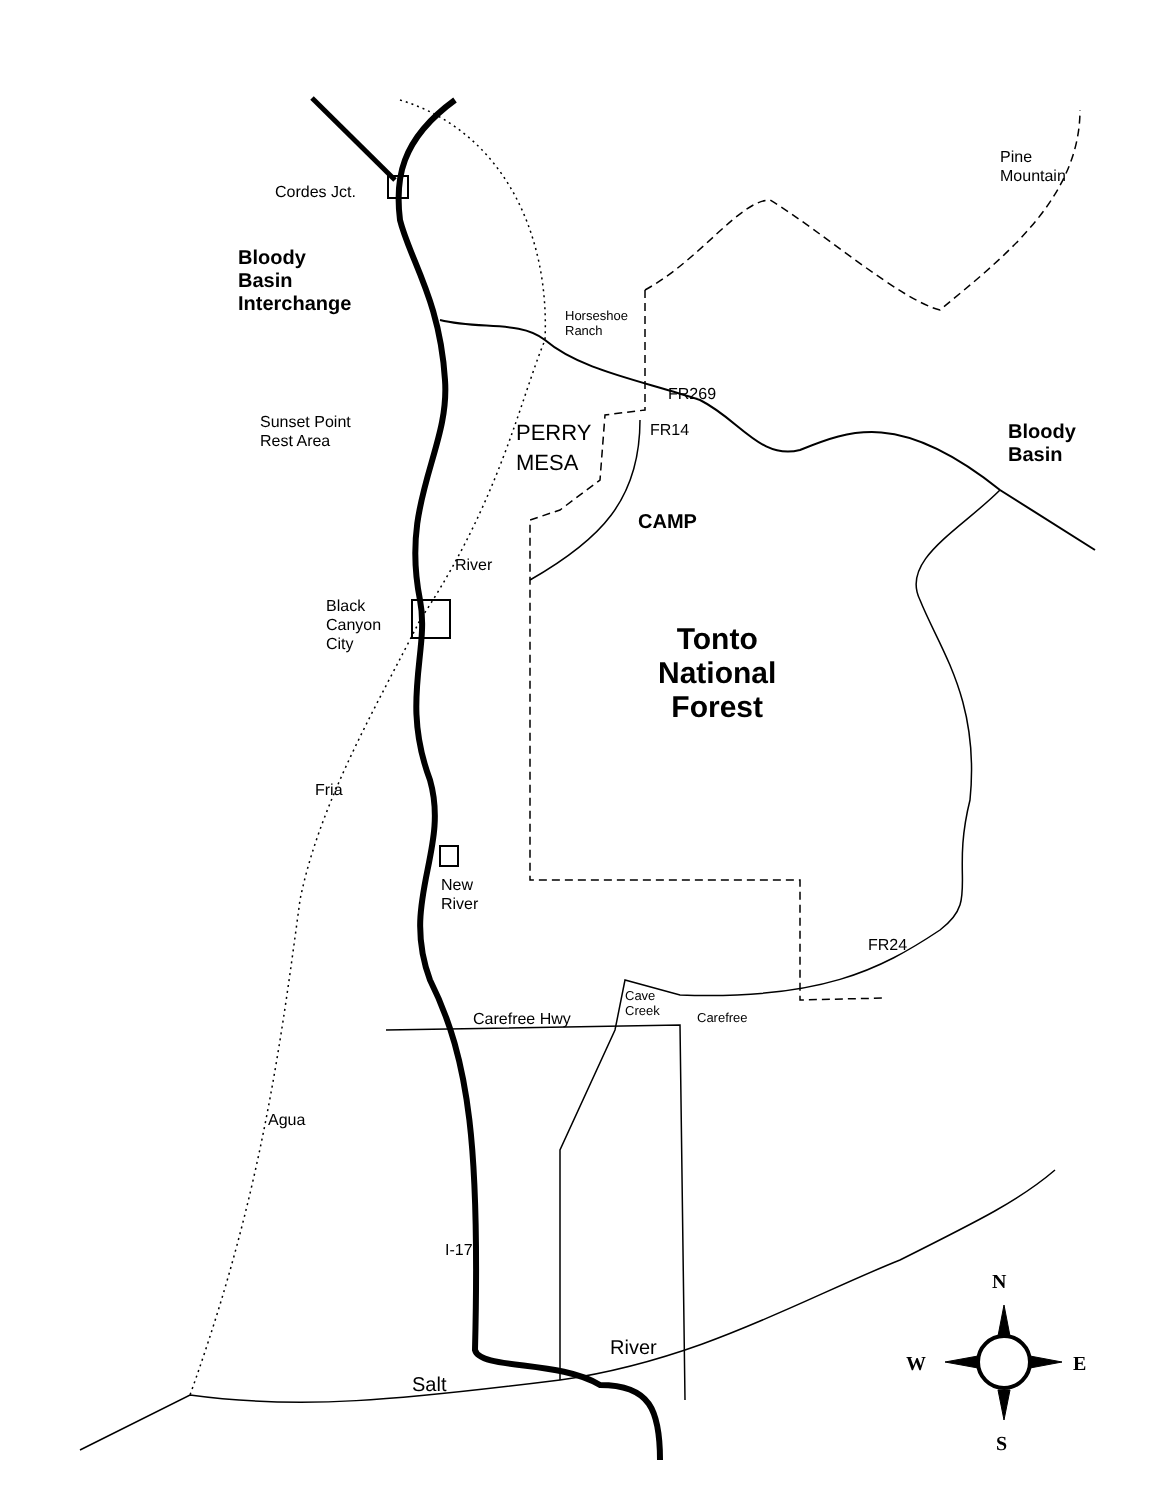Cordes Jct.
Pine
Mountain
Bloody
Basin
Interchange
Horseshoe
Ranch
FR269
Sunset Point
Rest Area
PERRY
MESA
FR14
Bloody
Basin
CAMP
River
Black
Canyon
City
Tonto
National
Forest
Fria
New
River
FR24
Cave
Creek
Carefree Hwy Carefree
Agua
I-17
N
River
W E
Salt
S